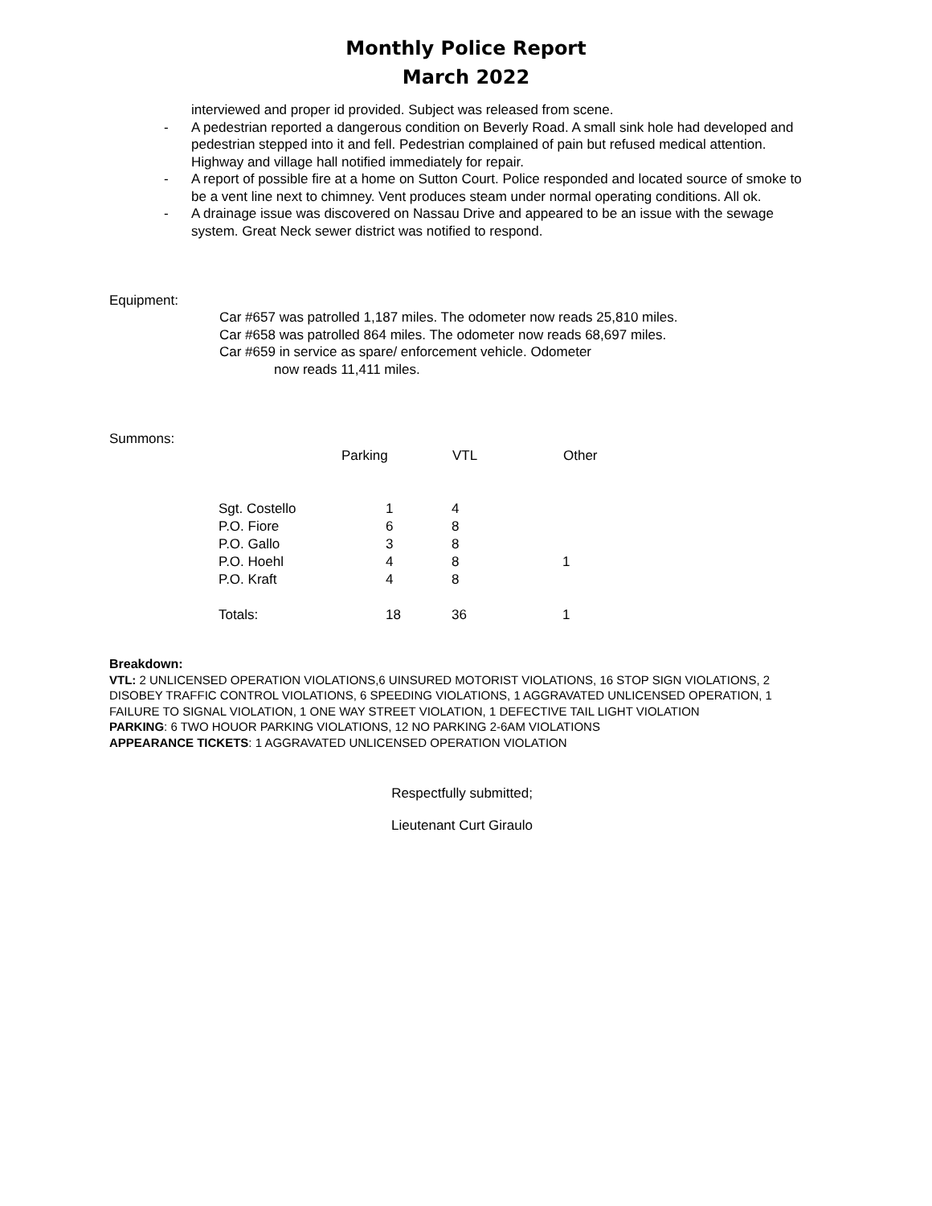Monthly Police Report
March 2022
interviewed and proper id provided. Subject was released from scene.
- A pedestrian reported a dangerous condition on Beverly Road. A small sink hole had developed and pedestrian stepped into it and fell. Pedestrian complained of pain but refused medical attention. Highway and village hall notified immediately for repair.
- A report of possible fire at a home on Sutton Court. Police responded and located source of smoke to be a vent line next to chimney. Vent produces steam under normal operating conditions. All ok.
- A drainage issue was discovered on Nassau Drive and appeared to be an issue with the sewage system. Great Neck sewer district was notified to respond.
Equipment:
Car #657 was patrolled 1,187 miles. The odometer now reads 25,810 miles.
Car #658 was patrolled 864 miles. The odometer now reads 68,697 miles.
Car #659 in service as spare/ enforcement vehicle. Odometer
now reads 11,411 miles.
Summons:
| | Parking | VTL | Other |
| --- | --- | --- | --- |
| Sgt. Costello | 1 | 4 | |
| P.O. Fiore | 6 | 8 | |
| P.O. Gallo | 3 | 8 | |
| P.O. Hoehl | 4 | 8 | 1 |
| P.O. Kraft | 4 | 8 | |
| Totals: | 18 | 36 | 1 |
Breakdown:
VTL: 2 UNLICENSED OPERATION VIOLATIONS,6 UINSURED MOTORIST VIOLATIONS, 16 STOP SIGN VIOLATIONS, 2 DISOBEY TRAFFIC CONTROL VIOLATIONS, 6 SPEEDING VIOLATIONS, 1 AGGRAVATED UNLICENSED OPERATION, 1 FAILURE TO SIGNAL VIOLATION, 1 ONE WAY STREET VIOLATION, 1 DEFECTIVE TAIL LIGHT VIOLATION
PARKING: 6 TWO HOUOR PARKING VIOLATIONS, 12 NO PARKING 2-6AM VIOLATIONS
APPEARANCE TICKETS: 1 AGGRAVATED UNLICENSED OPERATION VIOLATION
Respectfully submitted;
Lieutenant Curt Giraulo